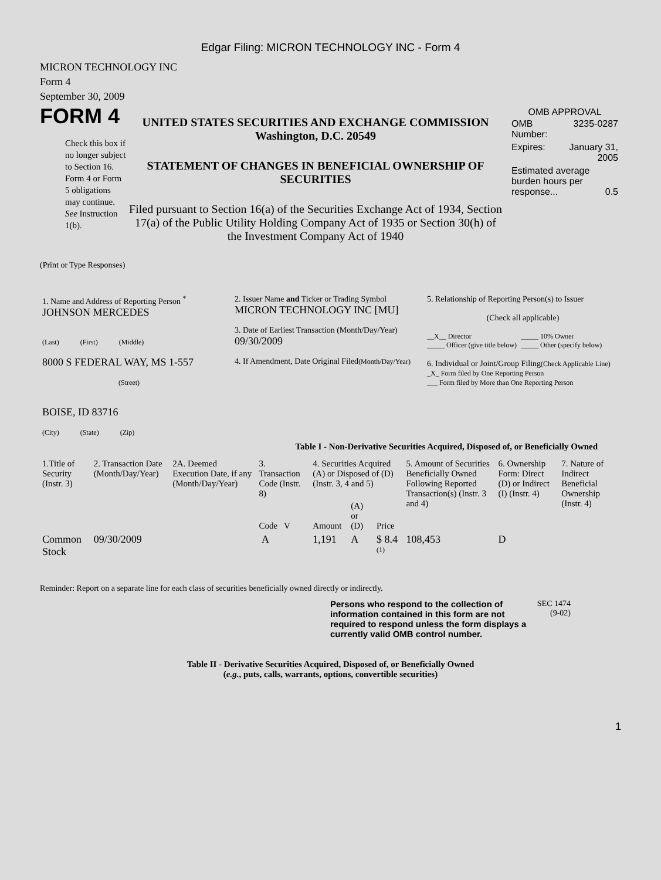Edgar Filing: MICRON TECHNOLOGY INC - Form 4
MICRON TECHNOLOGY INC
Form 4
September 30, 2009
FORM 4
Check this box if no longer subject to Section 16. Form 4 or Form 5 obligations may continue. See Instruction 1(b).
UNITED STATES SECURITIES AND EXCHANGE COMMISSION
Washington, D.C. 20549
STATEMENT OF CHANGES IN BENEFICIAL OWNERSHIP OF SECURITIES
Filed pursuant to Section 16(a) of the Securities Exchange Act of 1934, Section 17(a) of the Public Utility Holding Company Act of 1935 or Section 30(h) of the Investment Company Act of 1940
OMB APPROVAL
| OMB Number: | 3235-0287 |
| Expires: | January 31, 2005 |
| Estimated average burden hours per response... 0.5 | |
(Print or Type Responses)
| 1. Name and Address of Reporting Person <sup>*</sup> JOHNSON MERCEDES (Last) (First) (Middle) 8000 S FEDERAL WAY, MS 1-557 (Street) BOISE, ID 83716 (City) (State) (Zip) | 2. Issuer Name and Ticker or Trading Symbol MICRON TECHNOLOGY INC [MU] 3. Date of Earliest Transaction (Month/Day/Year) 09/30/2009 4. If Amendment, Date Original Filed (Month/Day/Year) | 5. Relationship of Reporting Person(s) to Issuer (Check all applicable) __X__ Director _____ Officer (give title below) _____ 10% Owner _____ Other (specify below) 6. Individual or Joint/Group Filing (Check Applicable Line) _X_ Form filed by One Reporting Person ___ Form filed by More than One Reporting Person |
Table I - Non-Derivative Securities Acquired, Disposed of, or Beneficially Owned
| 1.Title of Security (Instr. 3) | 2. Transaction Date (Month/Day/Year) | 2A. Deemed Execution Date, if any (Month/Day/Year) | 3. Transaction Code (Instr. 8) | 4. Securities Acquired (A) or Disposed of (D) (Instr. 3, 4 and 5) | | | 5. Amount of Securities Beneficially Owned Following Reported Transaction(s) (Instr. 3 and 4) | 6. Ownership Form: Direct (D) or Indirect (I) (Instr. 4) | 7. Nature of Indirect Beneficial Ownership (Instr. 4) |
| --- | --- | --- | --- | --- | --- | --- | --- | --- | --- |
| | | | Code V | Amount | (A) or (D) | Price | | | |
| Common Stock | 09/30/2009 | | A | 1,191 | A | $ 8.4 <sup>(1)</sup> | 108,453 | D | |
Reminder: Report on a separate line for each class of securities beneficially owned directly or indirectly.
Persons who respond to the collection of information contained in this form are not required to respond unless the form displays a currently valid OMB control number.
SEC 1474 (9-02)
Table II - Derivative Securities Acquired, Disposed of, or Beneficially Owned
(e.g., puts, calls, warrants, options, convertible securities)
1